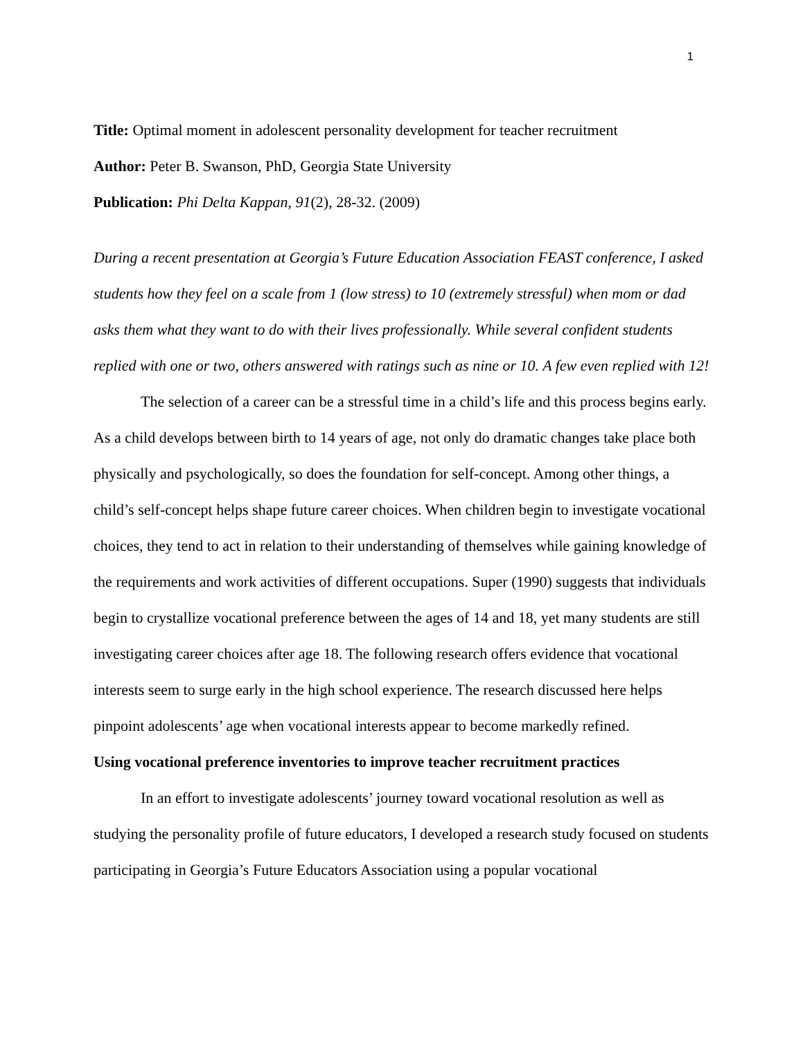1
Title: Optimal moment in adolescent personality development for teacher recruitment
Author: Peter B. Swanson, PhD, Georgia State University
Publication: Phi Delta Kappan, 91(2), 28-32. (2009)
During a recent presentation at Georgia’s Future Education Association FEAST conference, I asked students how they feel on a scale from 1 (low stress) to 10 (extremely stressful) when mom or dad asks them what they want to do with their lives professionally. While several confident students replied with one or two, others answered with ratings such as nine or 10. A few even replied with 12!
The selection of a career can be a stressful time in a child’s life and this process begins early. As a child develops between birth to 14 years of age, not only do dramatic changes take place both physically and psychologically, so does the foundation for self-concept. Among other things, a child’s self-concept helps shape future career choices. When children begin to investigate vocational choices, they tend to act in relation to their understanding of themselves while gaining knowledge of the requirements and work activities of different occupations. Super (1990) suggests that individuals begin to crystallize vocational preference between the ages of 14 and 18, yet many students are still investigating career choices after age 18. The following research offers evidence that vocational interests seem to surge early in the high school experience. The research discussed here helps pinpoint adolescents’ age when vocational interests appear to become markedly refined.
Using vocational preference inventories to improve teacher recruitment practices
In an effort to investigate adolescents’ journey toward vocational resolution as well as studying the personality profile of future educators, I developed a research study focused on students participating in Georgia’s Future Educators Association using a popular vocational